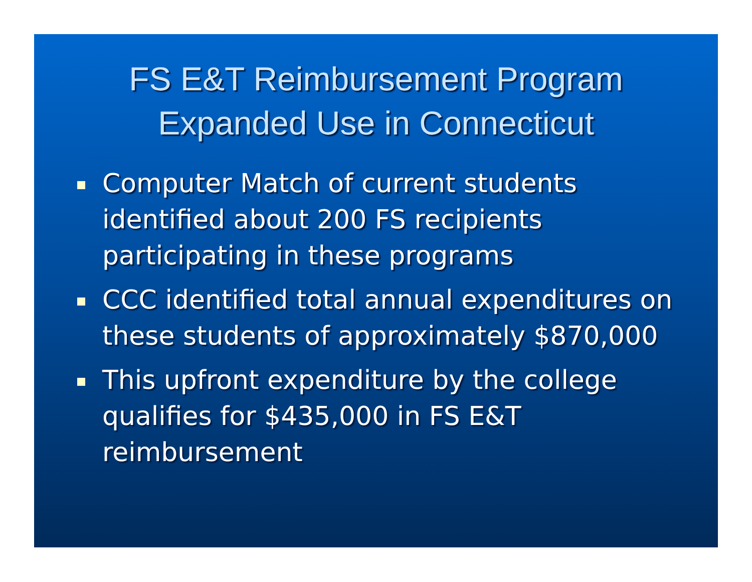FS E&T Reimbursement Program
Expanded Use in Connecticut
Computer Match of current students identified about 200 FS recipients participating in these programs
CCC identified total annual expenditures on these students of approximately $870,000
This upfront expenditure by the college qualifies for $435,000 in FS E&T reimbursement